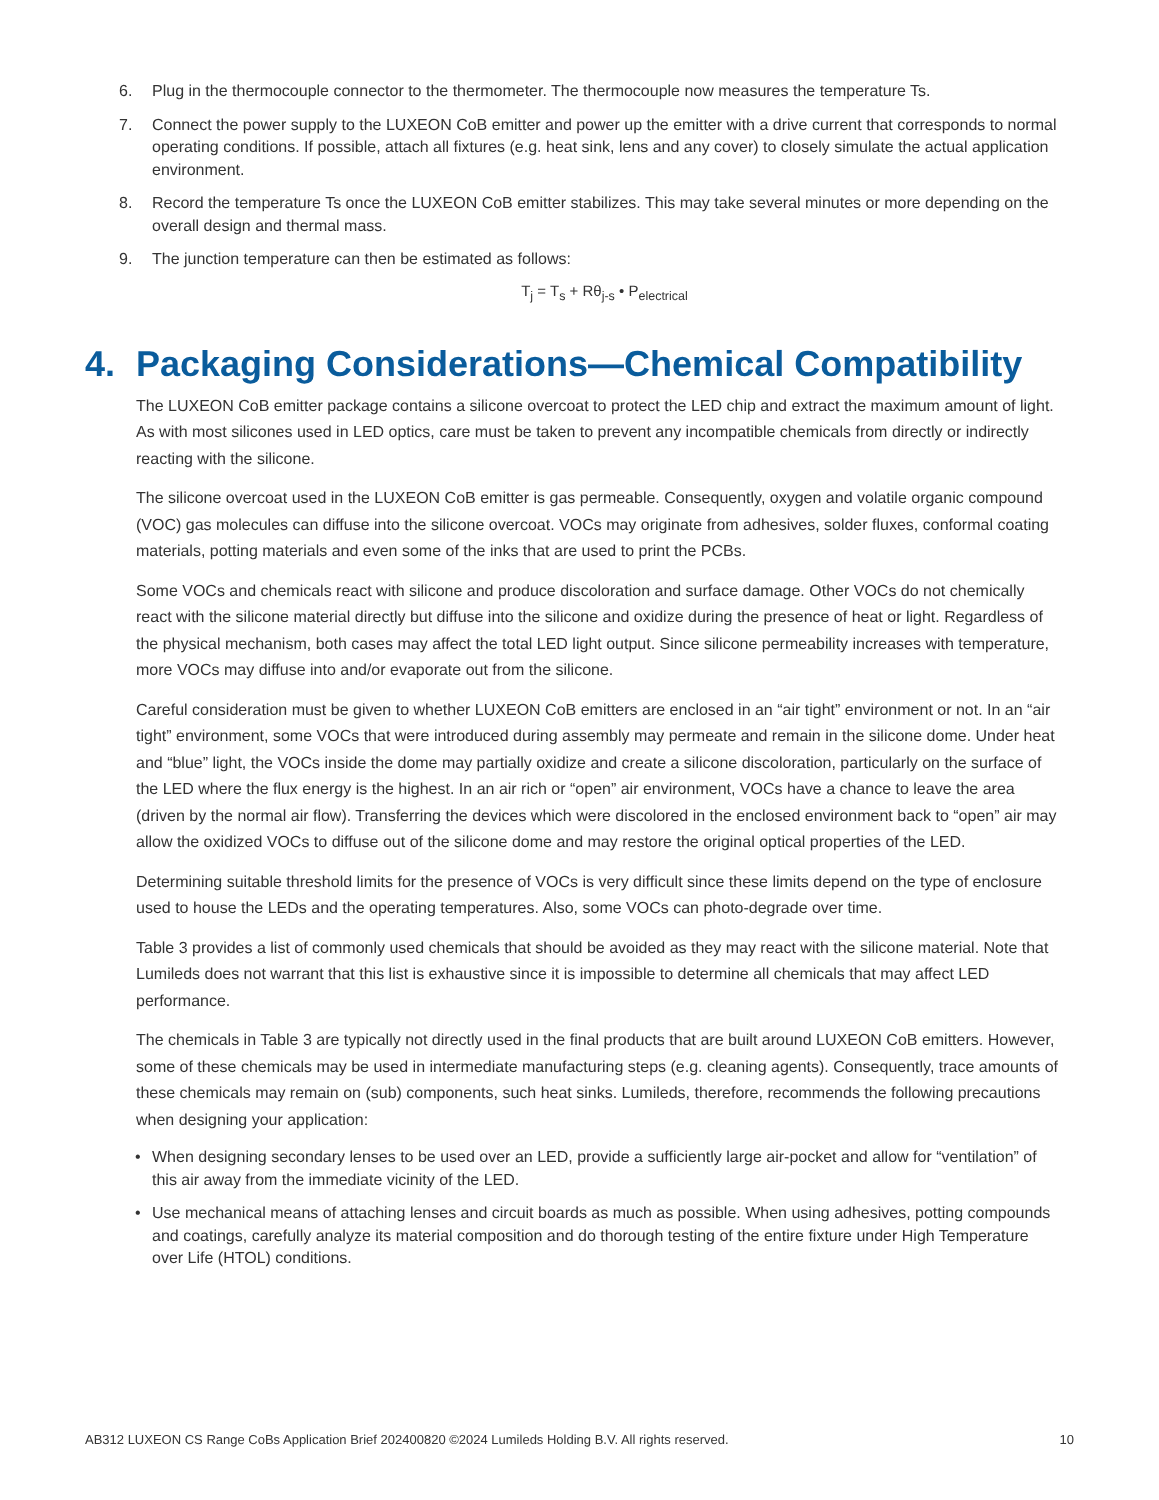6. Plug in the thermocouple connector to the thermometer. The thermocouple now measures the temperature Ts.
7. Connect the power supply to the LUXEON CoB emitter and power up the emitter with a drive current that corresponds to normal operating conditions. If possible, attach all fixtures (e.g. heat sink, lens and any cover) to closely simulate the actual application environment.
8. Record the temperature Ts once the LUXEON CoB emitter stabilizes. This may take several minutes or more depending on the overall design and thermal mass.
9. The junction temperature can then be estimated as follows:
T<sub>j</sub> = T<sub>s</sub> + Rθ<sub>j-s</sub> • P<sub>electrical</sub>
4. Packaging Considerations—Chemical Compatibility
The LUXEON CoB emitter package contains a silicone overcoat to protect the LED chip and extract the maximum amount of light. As with most silicones used in LED optics, care must be taken to prevent any incompatible chemicals from directly or indirectly reacting with the silicone.
The silicone overcoat used in the LUXEON CoB emitter is gas permeable. Consequently, oxygen and volatile organic compound (VOC) gas molecules can diffuse into the silicone overcoat. VOCs may originate from adhesives, solder fluxes, conformal coating materials, potting materials and even some of the inks that are used to print the PCBs.
Some VOCs and chemicals react with silicone and produce discoloration and surface damage. Other VOCs do not chemically react with the silicone material directly but diffuse into the silicone and oxidize during the presence of heat or light. Regardless of the physical mechanism, both cases may affect the total LED light output. Since silicone permeability increases with temperature, more VOCs may diffuse into and/or evaporate out from the silicone.
Careful consideration must be given to whether LUXEON CoB emitters are enclosed in an “air tight” environment or not. In an “air tight” environment, some VOCs that were introduced during assembly may permeate and remain in the silicone dome. Under heat and “blue” light, the VOCs inside the dome may partially oxidize and create a silicone discoloration, particularly on the surface of the LED where the flux energy is the highest. In an air rich or “open” air environment, VOCs have a chance to leave the area (driven by the normal air flow). Transferring the devices which were discolored in the enclosed environment back to “open” air may allow the oxidized VOCs to diffuse out of the silicone dome and may restore the original optical properties of the LED.
Determining suitable threshold limits for the presence of VOCs is very difficult since these limits depend on the type of enclosure used to house the LEDs and the operating temperatures. Also, some VOCs can photo-degrade over time.
Table 3 provides a list of commonly used chemicals that should be avoided as they may react with the silicone material. Note that Lumileds does not warrant that this list is exhaustive since it is impossible to determine all chemicals that may affect LED performance.
The chemicals in Table 3 are typically not directly used in the final products that are built around LUXEON CoB emitters. However, some of these chemicals may be used in intermediate manufacturing steps (e.g. cleaning agents). Consequently, trace amounts of these chemicals may remain on (sub) components, such heat sinks. Lumileds, therefore, recommends the following precautions when designing your application:
• When designing secondary lenses to be used over an LED, provide a sufficiently large air-pocket and allow for “ventilation” of this air away from the immediate vicinity of the LED.
• Use mechanical means of attaching lenses and circuit boards as much as possible. When using adhesives, potting compounds and coatings, carefully analyze its material composition and do thorough testing of the entire fixture under High Temperature over Life (HTOL) conditions.
AB312 LUXEON CS Range CoBs Application Brief 202400820 ©2024 Lumileds Holding B.V. All rights reserved. 10